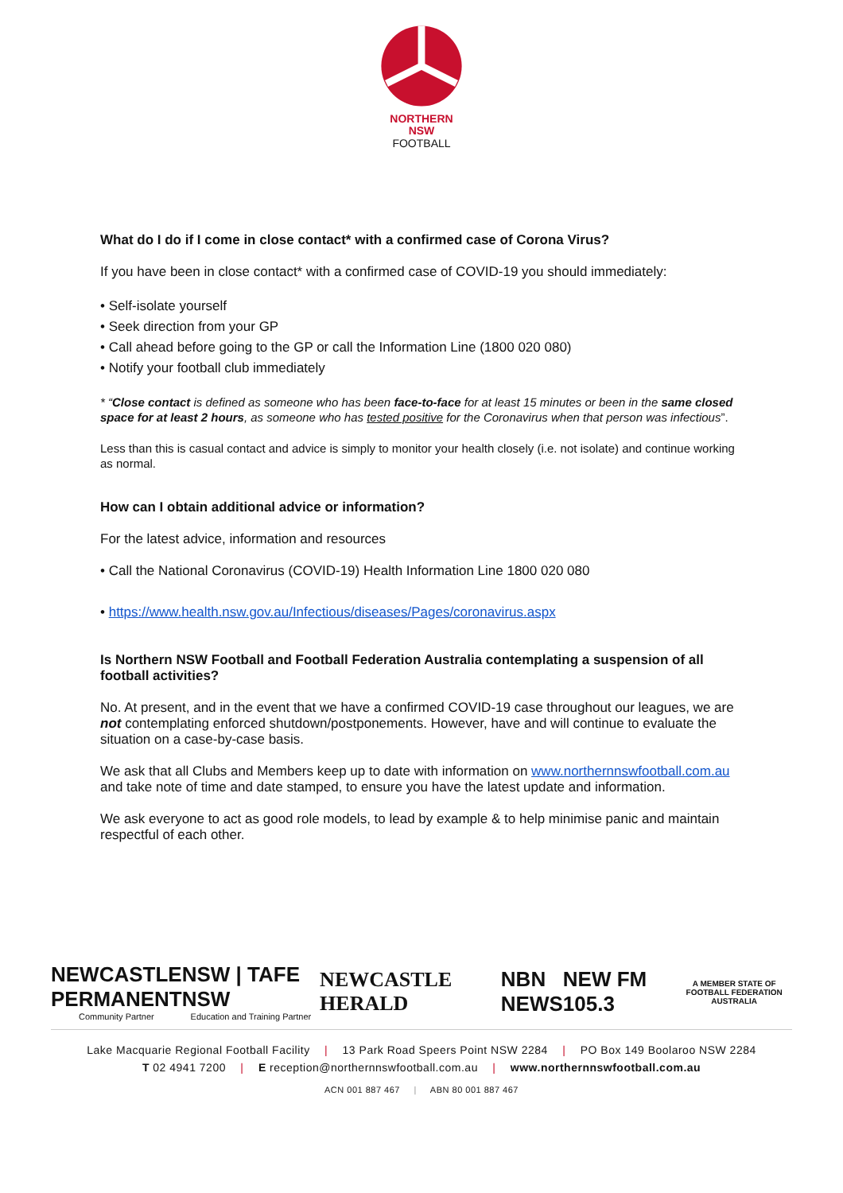NORTHERN
NSW
FOOTBALL
What do I do if I come in close contact* with a confirmed case of Corona Virus?
If you have been in close contact* with a confirmed case of COVID-19 you should immediately:
• Self-isolate yourself
• Seek direction from your GP
• Call ahead before going to the GP or call the Information Line (1800 020 080)
• Notify your football club immediately
* “Close contact is defined as someone who has been face-to-face for at least 15 minutes or been in the same closed space for at least 2 hours, as someone who has tested positive for the Coronavirus when that person was infectious”.
Less than this is casual contact and advice is simply to monitor your health closely (i.e. not isolate) and continue working as normal.
How can I obtain additional advice or information?
For the latest advice, information and resources
• Call the National Coronavirus (COVID-19) Health Information Line 1800 020 080
• https://www.health.nsw.gov.au/Infectious/diseases/Pages/coronavirus.aspx
Is Northern NSW Football and Football Federation Australia contemplating a suspension of all football activities?
No. At present, and in the event that we have a confirmed COVID-19 case throughout our leagues, we are not contemplating enforced shutdown/postponements. However, have and will continue to evaluate the situation on a case-by-case basis.
We ask that all Clubs and Members keep up to date with information on www.northernnswfootball.com.au and take note of time and date stamped, to ensure you have the latest update and information.
We ask everyone to act as good role models, to lead by example & to help minimise panic and maintain respectful of each other.
NEWCASTLE
PERMANENT
Community Partner
NSW | TAFE NSW
Education and Training Partner
NEWCASTLE HERALD
NBN
NEWS
NEW FM 105.3
A MEMBER STATE OF
FOOTBALL FEDERATION AUSTRALIA
Lake Macquarie Regional Football Facility | 13 Park Road Speers Point NSW 2284 | PO Box 149 Boolaroo NSW 2284
T 02 4941 7200 | E reception@northernnswfootball.com.au | www.northernnswfootball.com.au
ACN 001 887 467 | ABN 80 001 887 467